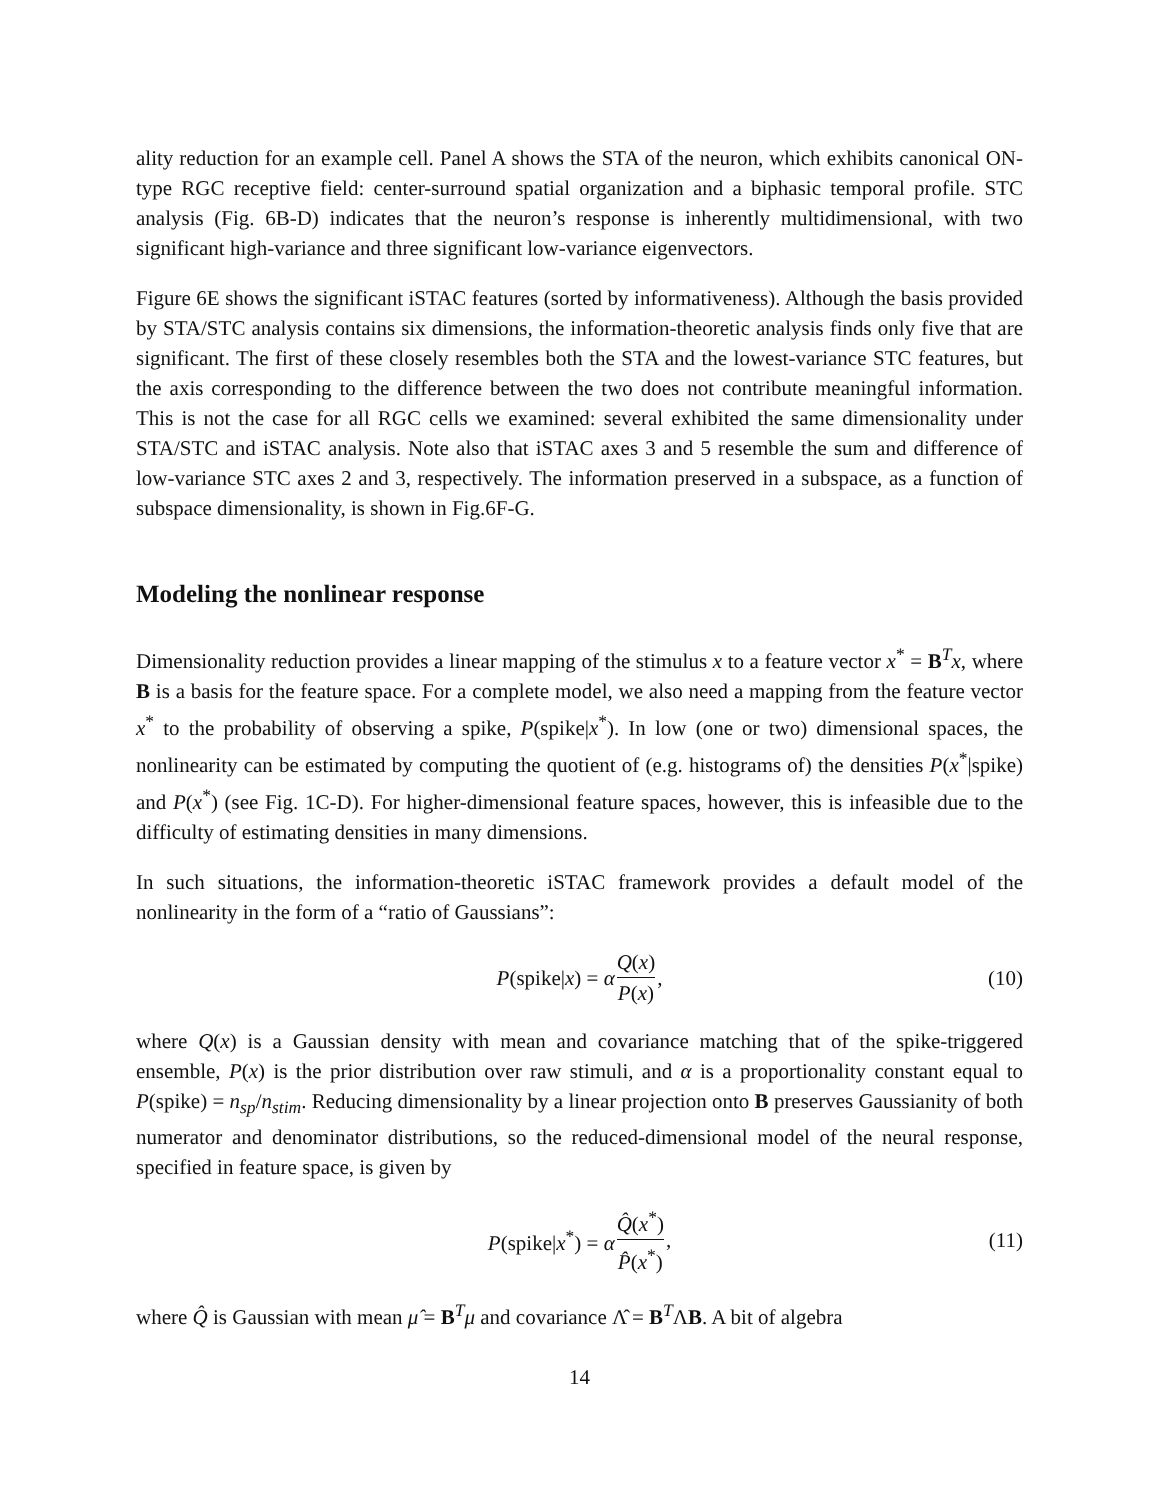ality reduction for an example cell. Panel A shows the STA of the neuron, which exhibits canonical ON-type RGC receptive field: center-surround spatial organization and a biphasic temporal profile. STC analysis (Fig. 6B-D) indicates that the neuron’s response is inherently multidimensional, with two significant high-variance and three significant low-variance eigenvectors.
Figure 6E shows the significant iSTAC features (sorted by informativeness). Although the basis provided by STA/STC analysis contains six dimensions, the information-theoretic analysis finds only five that are significant. The first of these closely resembles both the STA and the lowest-variance STC features, but the axis corresponding to the difference between the two does not contribute meaningful information. This is not the case for all RGC cells we examined: several exhibited the same dimensionality under STA/STC and iSTAC analysis. Note also that iSTAC axes 3 and 5 resemble the sum and difference of low-variance STC axes 2 and 3, respectively. The information preserved in a subspace, as a function of subspace dimensionality, is shown in Fig.6F-G.
Modeling the nonlinear response
Dimensionality reduction provides a linear mapping of the stimulus x to a feature vector x<sup>*</sup> = B<sup>T</sup>x, where B is a basis for the feature space. For a complete model, we also need a mapping from the feature vector x<sup>*</sup> to the probability of observing a spike, P(spike|x<sup>*</sup>). In low (one or two) dimensional spaces, the nonlinearity can be estimated by computing the quotient of (e.g. histograms of) the densities P(x<sup>*</sup>|spike) and P(x<sup>*</sup>) (see Fig. 1C-D). For higher-dimensional feature spaces, however, this is infeasible due to the difficulty of estimating densities in many dimensions.
In such situations, the information-theoretic iSTAC framework provides a default model of the nonlinearity in the form of a “ratio of Gaussians”:
P(spike|x) = α Q(x) P(x), (10)
where Q(x) is a Gaussian density with mean and covariance matching that of the spike-triggered ensemble, P(x) is the prior distribution over raw stimuli, and α is a proportionality constant equal to P(spike) = n<sub>sp</sub>/n<sub>stim</sub>. Reducing dimensionality by a linear projection onto B preserves Gaussianity of both numerator and denominator distributions, so the reduced-dimensional model of the neural response, specified in feature space, is given by
P(spike|x<sup>*</sup>) = α Q̂(x<sup>*</sup>) P̂(x<sup>*</sup>), (11)
where Q̂ is Gaussian with mean μ̂ = B<sup>T</sup>μ and covariance Λ̂ = B<sup>T</sup>ΛB. A bit of algebra
14